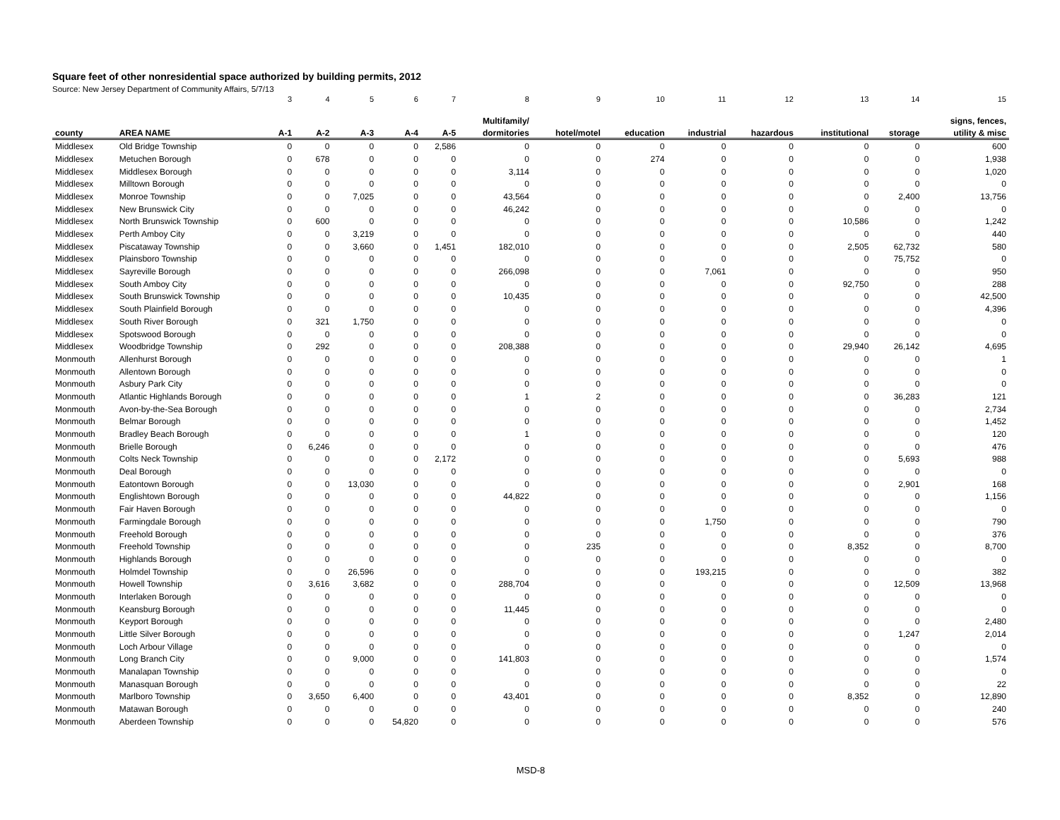Square feet of other nonresidential space authorized by building permits, 2012
Source: New Jersey Department of Community Affairs, 5/7/13
| | | 3 | 4 | 5 | 6 | 7 | 8 | 9 | 10 | 11 | 12 | 13 | 14 | 15 |
| | | | | | | | Multifamily/ | | | | | | | signs, fences, |
| county | AREA NAME | A-1 | A-2 | A-3 | A-4 | A-5 | dormitories | hotel/motel | education | industrial | hazardous | institutional | storage | utility & misc |
| Middlesex | Old Bridge Township | 0 | 0 | 0 | 0 | 2,586 | 0 | 0 | 0 | 0 | 0 | 0 | 0 | 600 |
| Middlesex | Metuchen Borough | 0 | 678 | 0 | 0 | 0 | 0 | 0 | 274 | 0 | 0 | 0 | 0 | 1,938 |
| Middlesex | Middlesex Borough | 0 | 0 | 0 | 0 | 0 | 3,114 | 0 | 0 | 0 | 0 | 0 | 0 | 1,020 |
| Middlesex | Milltown Borough | 0 | 0 | 0 | 0 | 0 | 0 | 0 | 0 | 0 | 0 | 0 | 0 | 0 |
| Middlesex | Monroe Township | 0 | 0 | 7,025 | 0 | 0 | 43,564 | 0 | 0 | 0 | 0 | 0 | 2,400 | 13,756 |
| Middlesex | New Brunswick City | 0 | 0 | 0 | 0 | 0 | 46,242 | 0 | 0 | 0 | 0 | 0 | 0 | 0 |
| Middlesex | North Brunswick Township | 0 | 600 | 0 | 0 | 0 | 0 | 0 | 0 | 0 | 0 | 10,586 | 0 | 1,242 |
| Middlesex | Perth Amboy City | 0 | 0 | 3,219 | 0 | 0 | 0 | 0 | 0 | 0 | 0 | 0 | 0 | 440 |
| Middlesex | Piscataway Township | 0 | 0 | 3,660 | 0 | 1,451 | 182,010 | 0 | 0 | 0 | 0 | 2,505 | 62,732 | 580 |
| Middlesex | Plainsboro Township | 0 | 0 | 0 | 0 | 0 | 0 | 0 | 0 | 0 | 0 | 0 | 75,752 | 0 |
| Middlesex | Sayreville Borough | 0 | 0 | 0 | 0 | 0 | 266,098 | 0 | 0 | 7,061 | 0 | 0 | 0 | 950 |
| Middlesex | South Amboy City | 0 | 0 | 0 | 0 | 0 | 0 | 0 | 0 | 0 | 0 | 92,750 | 0 | 288 |
| Middlesex | South Brunswick Township | 0 | 0 | 0 | 0 | 0 | 10,435 | 0 | 0 | 0 | 0 | 0 | 0 | 42,500 |
| Middlesex | South Plainfield Borough | 0 | 0 | 0 | 0 | 0 | 0 | 0 | 0 | 0 | 0 | 0 | 0 | 4,396 |
| Middlesex | South River Borough | 0 | 321 | 1,750 | 0 | 0 | 0 | 0 | 0 | 0 | 0 | 0 | 0 | 0 |
| Middlesex | Spotswood Borough | 0 | 0 | 0 | 0 | 0 | 0 | 0 | 0 | 0 | 0 | 0 | 0 | 0 |
| Middlesex | Woodbridge Township | 0 | 292 | 0 | 0 | 0 | 208,388 | 0 | 0 | 0 | 0 | 29,940 | 26,142 | 4,695 |
| Monmouth | Allenhurst Borough | 0 | 0 | 0 | 0 | 0 | 0 | 0 | 0 | 0 | 0 | 0 | 0 | 1 |
| Monmouth | Allentown Borough | 0 | 0 | 0 | 0 | 0 | 0 | 0 | 0 | 0 | 0 | 0 | 0 | 0 |
| Monmouth | Asbury Park City | 0 | 0 | 0 | 0 | 0 | 0 | 0 | 0 | 0 | 0 | 0 | 0 | 0 |
| Monmouth | Atlantic Highlands Borough | 0 | 0 | 0 | 0 | 0 | 1 | 2 | 0 | 0 | 0 | 0 | 36,283 | 121 |
| Monmouth | Avon-by-the-Sea Borough | 0 | 0 | 0 | 0 | 0 | 0 | 0 | 0 | 0 | 0 | 0 | 0 | 2,734 |
| Monmouth | Belmar Borough | 0 | 0 | 0 | 0 | 0 | 0 | 0 | 0 | 0 | 0 | 0 | 0 | 1,452 |
| Monmouth | Bradley Beach Borough | 0 | 0 | 0 | 0 | 0 | 1 | 0 | 0 | 0 | 0 | 0 | 0 | 120 |
| Monmouth | Brielle Borough | 0 | 6,246 | 0 | 0 | 0 | 0 | 0 | 0 | 0 | 0 | 0 | 0 | 476 |
| Monmouth | Colts Neck Township | 0 | 0 | 0 | 0 | 2,172 | 0 | 0 | 0 | 0 | 0 | 0 | 5,693 | 988 |
| Monmouth | Deal Borough | 0 | 0 | 0 | 0 | 0 | 0 | 0 | 0 | 0 | 0 | 0 | 0 | 0 |
| Monmouth | Eatontown Borough | 0 | 0 | 13,030 | 0 | 0 | 0 | 0 | 0 | 0 | 0 | 0 | 2,901 | 168 |
| Monmouth | Englishtown Borough | 0 | 0 | 0 | 0 | 0 | 44,822 | 0 | 0 | 0 | 0 | 0 | 0 | 1,156 |
| Monmouth | Fair Haven Borough | 0 | 0 | 0 | 0 | 0 | 0 | 0 | 0 | 0 | 0 | 0 | 0 | 0 |
| Monmouth | Farmingdale Borough | 0 | 0 | 0 | 0 | 0 | 0 | 0 | 0 | 1,750 | 0 | 0 | 0 | 790 |
| Monmouth | Freehold Borough | 0 | 0 | 0 | 0 | 0 | 0 | 0 | 0 | 0 | 0 | 0 | 0 | 376 |
| Monmouth | Freehold Township | 0 | 0 | 0 | 0 | 0 | 0 | 235 | 0 | 0 | 0 | 8,352 | 0 | 8,700 |
| Monmouth | Highlands Borough | 0 | 0 | 0 | 0 | 0 | 0 | 0 | 0 | 0 | 0 | 0 | 0 | 0 |
| Monmouth | Holmdel Township | 0 | 0 | 26,596 | 0 | 0 | 0 | 0 | 0 | 193,215 | 0 | 0 | 0 | 382 |
| Monmouth | Howell Township | 0 | 3,616 | 3,682 | 0 | 0 | 288,704 | 0 | 0 | 0 | 0 | 0 | 12,509 | 13,968 |
| Monmouth | Interlaken Borough | 0 | 0 | 0 | 0 | 0 | 0 | 0 | 0 | 0 | 0 | 0 | 0 | 0 |
| Monmouth | Keansburg Borough | 0 | 0 | 0 | 0 | 0 | 11,445 | 0 | 0 | 0 | 0 | 0 | 0 | 0 |
| Monmouth | Keyport Borough | 0 | 0 | 0 | 0 | 0 | 0 | 0 | 0 | 0 | 0 | 0 | 0 | 2,480 |
| Monmouth | Little Silver Borough | 0 | 0 | 0 | 0 | 0 | 0 | 0 | 0 | 0 | 0 | 0 | 1,247 | 2,014 |
| Monmouth | Loch Arbour Village | 0 | 0 | 0 | 0 | 0 | 0 | 0 | 0 | 0 | 0 | 0 | 0 | 0 |
| Monmouth | Long Branch City | 0 | 0 | 9,000 | 0 | 0 | 141,803 | 0 | 0 | 0 | 0 | 0 | 0 | 1,574 |
| Monmouth | Manalapan Township | 0 | 0 | 0 | 0 | 0 | 0 | 0 | 0 | 0 | 0 | 0 | 0 | 0 |
| Monmouth | Manasquan Borough | 0 | 0 | 0 | 0 | 0 | 0 | 0 | 0 | 0 | 0 | 0 | 0 | 22 |
| Monmouth | Marlboro Township | 0 | 3,650 | 6,400 | 0 | 0 | 43,401 | 0 | 0 | 0 | 0 | 8,352 | 0 | 12,890 |
| Monmouth | Matawan Borough | 0 | 0 | 0 | 0 | 0 | 0 | 0 | 0 | 0 | 0 | 0 | 0 | 240 |
| Monmouth | Aberdeen Township | 0 | 0 | 0 | 54,820 | 0 | 0 | 0 | 0 | 0 | 0 | 0 | 0 | 576 |
MSD-8